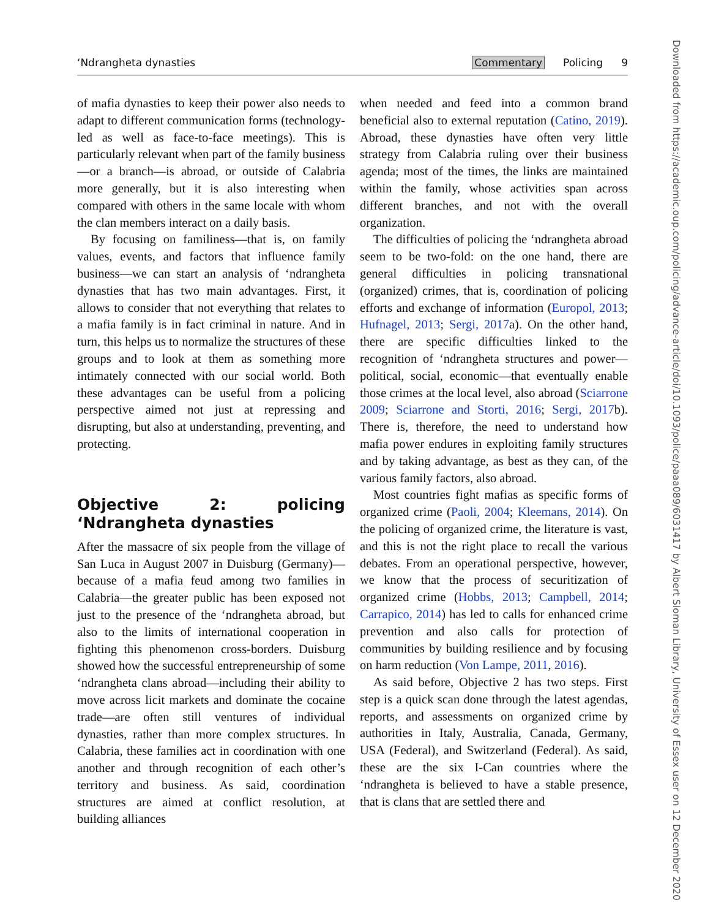‘Ndrangheta dynasties Commentary Policing 9
of mafia dynasties to keep their power also needs to adapt to different communication forms (technology-led as well as face-to-face meetings). This is particularly relevant when part of the family business—or a branch—is abroad, or outside of Calabria more generally, but it is also interesting when compared with others in the same locale with whom the clan members interact on a daily basis.
By focusing on familiness—that is, on family values, events, and factors that influence family business—we can start an analysis of ‘ndrangheta dynasties that has two main advantages. First, it allows to consider that not everything that relates to a mafia family is in fact criminal in nature. And in turn, this helps us to normalize the structures of these groups and to look at them as something more intimately connected with our social world. Both these advantages can be useful from a policing perspective aimed not just at repressing and disrupting, but also at understanding, preventing, and protecting.
Objective 2: policing ‘Ndrangheta dynasties
After the massacre of six people from the village of San Luca in August 2007 in Duisburg (Germany)—because of a mafia feud among two families in Calabria—the greater public has been exposed not just to the presence of the ‘ndrangheta abroad, but also to the limits of international cooperation in fighting this phenomenon cross-borders. Duisburg showed how the successful entrepreneurship of some ‘ndrangheta clans abroad—including their ability to move across licit markets and dominate the cocaine trade—are often still ventures of individual dynasties, rather than more complex structures. In Calabria, these families act in coordination with one another and through recognition of each other’s territory and business. As said, coordination structures are aimed at conflict resolution, at building alliances
when needed and feed into a common brand beneficial also to external reputation (Catino, 2019). Abroad, these dynasties have often very little strategy from Calabria ruling over their business agenda; most of the times, the links are maintained within the family, whose activities span across different branches, and not with the overall organization.
The difficulties of policing the ‘ndrangheta abroad seem to be two-fold: on the one hand, there are general difficulties in policing transnational (organized) crimes, that is, coordination of policing efforts and exchange of information (Europol, 2013; Hufnagel, 2013; Sergi, 2017a). On the other hand, there are specific difficulties linked to the recognition of ‘ndrangheta structures and power—political, social, economic—that eventually enable those crimes at the local level, also abroad (Sciarrone 2009; Sciarrone and Storti, 2016; Sergi, 2017b). There is, therefore, the need to understand how mafia power endures in exploiting family structures and by taking advantage, as best as they can, of the various family factors, also abroad.
Most countries fight mafias as specific forms of organized crime (Paoli, 2004; Kleemans, 2014). On the policing of organized crime, the literature is vast, and this is not the right place to recall the various debates. From an operational perspective, however, we know that the process of securitization of organized crime (Hobbs, 2013; Campbell, 2014; Carrapico, 2014) has led to calls for enhanced crime prevention and also calls for protection of communities by building resilience and by focusing on harm reduction (Von Lampe, 2011, 2016).
As said before, Objective 2 has two steps. First step is a quick scan done through the latest agendas, reports, and assessments on organized crime by authorities in Italy, Australia, Canada, Germany, USA (Federal), and Switzerland (Federal). As said, these are the six I-Can countries where the ‘ndrangheta is believed to have a stable presence, that is clans that are settled there and
Downloaded from https://academic.oup.com/policing/advance-article/doi/10.1093/police/paaa089/6031417 by Albert Sloman Library, University of Essex user on 12 December 2020